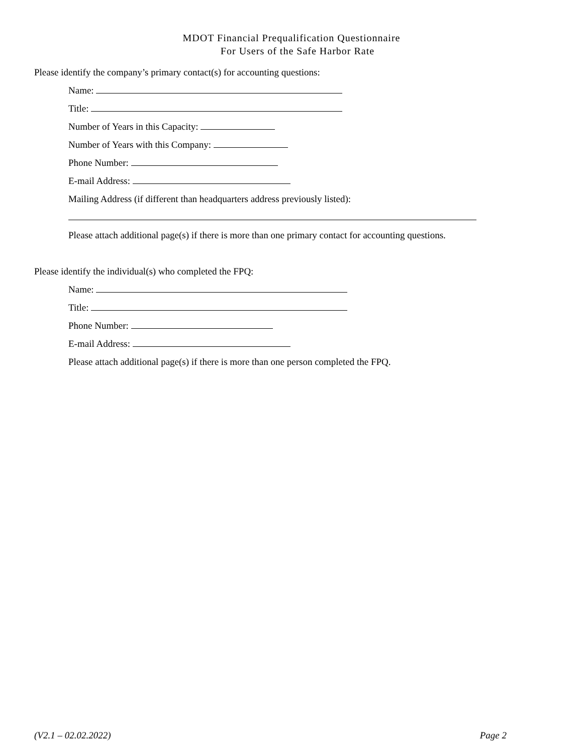MDOT Financial Prequalification Questionnaire
For Users of the Safe Harbor Rate
Please identify the company’s primary contact(s) for accounting questions:
Name:
Title:
Number of Years in this Capacity:
Number of Years with this Company:
Phone Number:
E-mail Address:
Mailing Address (if different than headquarters address previously listed):
Please attach additional page(s) if there is more than one primary contact for accounting questions.
Please identify the individual(s) who completed the FPQ:
Name:
Title:
Phone Number:
E-mail Address:
Please attach additional page(s) if there is more than one person completed the FPQ.
(V2.1 – 02.02.2022) Page 2